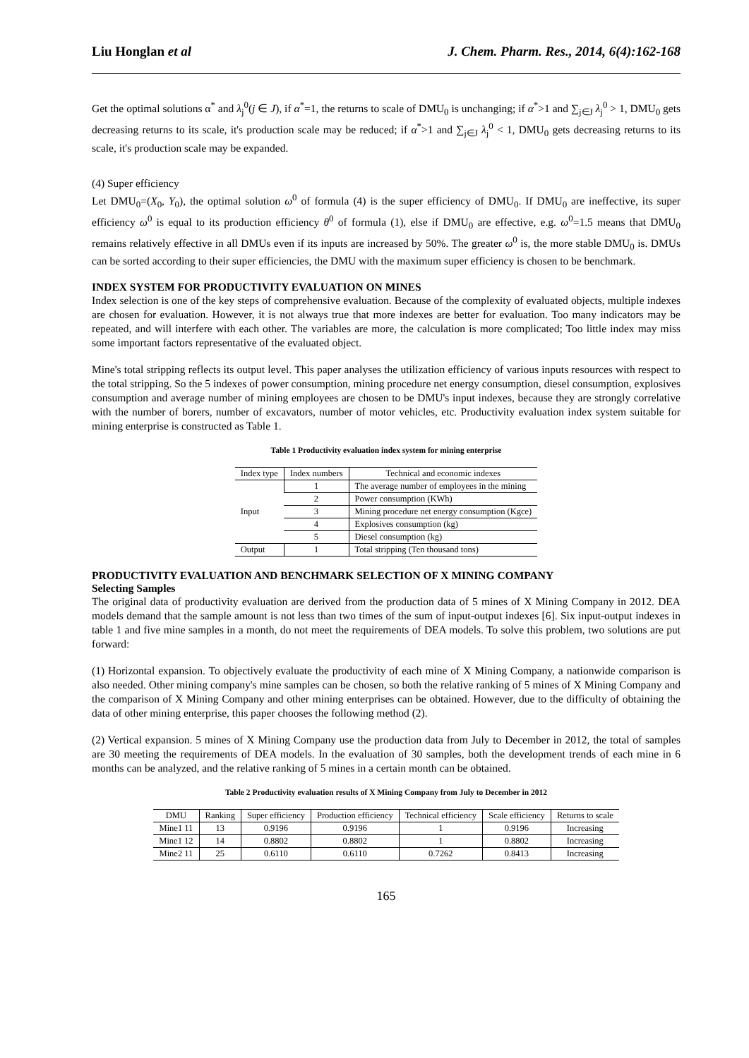Liu Honglan et al J. Chem. Pharm. Res., 2014, 6(4):162-168
Get the optimal solutions α<sup>*</sup> and λ<sub>j</sub><sup>0</sup>(j ∈ J), if α<sup>*</sup>=1, the returns to scale of DMU<sub>0</sub> is unchanging; if α<sup>*</sup>>1 and ∑<sub>j∈J</sub> λ<sub>j</sub><sup>0</sup> > 1, DMU<sub>0</sub> gets decreasing returns to its scale, it's production scale may be reduced; if α<sup>*</sup>>1 and ∑<sub>j∈J</sub> λ<sub>j</sub><sup>0</sup> < 1, DMU<sub>0</sub> gets decreasing returns to its scale, it's production scale may be expanded.
(4) Super efficiency
Let DMU<sub>0</sub>=(X<sub>0</sub>, Y<sub>0</sub>), the optimal solution ω<sup>0</sup> of formula (4) is the super efficiency of DMU<sub>0</sub>. If DMU<sub>0</sub> are ineffective, its super efficiency ω<sup>0</sup> is equal to its production efficiency θ<sup>0</sup> of formula (1), else if DMU<sub>0</sub> are effective, e.g. ω<sup>0</sup>=1.5 means that DMU<sub>0</sub> remains relatively effective in all DMUs even if its inputs are increased by 50%. The greater ω<sup>0</sup> is, the more stable DMU<sub>0</sub> is. DMUs can be sorted according to their super efficiencies, the DMU with the maximum super efficiency is chosen to be benchmark.
INDEX SYSTEM FOR PRODUCTIVITY EVALUATION ON MINES
Index selection is one of the key steps of comprehensive evaluation. Because of the complexity of evaluated objects, multiple indexes are chosen for evaluation. However, it is not always true that more indexes are better for evaluation. Too many indicators may be repeated, and will interfere with each other. The variables are more, the calculation is more complicated; Too little index may miss some important factors representative of the evaluated object.
Mine's total stripping reflects its output level. This paper analyses the utilization efficiency of various inputs resources with respect to the total stripping. So the 5 indexes of power consumption, mining procedure net energy consumption, diesel consumption, explosives consumption and average number of mining employees are chosen to be DMU's input indexes, because they are strongly correlative with the number of borers, number of excavators, number of motor vehicles, etc. Productivity evaluation index system suitable for mining enterprise is constructed as Table 1.
Table 1 Productivity evaluation index system for mining enterprise
| Index type | Index numbers | Technical and economic indexes |
| --- | --- | --- |
| Input | 1 | The average number of employees in the mining |
| | 2 | Power consumption (KWh) |
| | 3 | Mining procedure net energy consumption (Kgce) |
| | 4 | Explosives consumption (kg) |
| | 5 | Diesel consumption (kg) |
| Output | 1 | Total stripping (Ten thousand tons) |
PRODUCTIVITY EVALUATION AND BENCHMARK SELECTION OF X MINING COMPANY
Selecting Samples
The original data of productivity evaluation are derived from the production data of 5 mines of X Mining Company in 2012. DEA models demand that the sample amount is not less than two times of the sum of input-output indexes [6]. Six input-output indexes in table 1 and five mine samples in a month, do not meet the requirements of DEA models. To solve this problem, two solutions are put forward:
(1) Horizontal expansion. To objectively evaluate the productivity of each mine of X Mining Company, a nationwide comparison is also needed. Other mining company's mine samples can be chosen, so both the relative ranking of 5 mines of X Mining Company and the comparison of X Mining Company and other mining enterprises can be obtained. However, due to the difficulty of obtaining the data of other mining enterprise, this paper chooses the following method (2).
(2) Vertical expansion. 5 mines of X Mining Company use the production data from July to December in 2012, the total of samples are 30 meeting the requirements of DEA models. In the evaluation of 30 samples, both the development trends of each mine in 6 months can be analyzed, and the relative ranking of 5 mines in a certain month can be obtained.
Table 2 Productivity evaluation results of X Mining Company from July to December in 2012
| DMU | Ranking | Super efficiency | Production efficiency | Technical efficiency | Scale efficiency | Returns to scale |
| --- | --- | --- | --- | --- | --- | --- |
| Mine1 11 | 13 | 0.9196 | 0.9196 | 1 | 0.9196 | Increasing |
| Mine1 12 | 14 | 0.8802 | 0.8802 | 1 | 0.8802 | Increasing |
| Mine2 11 | 25 | 0.6110 | 0.6110 | 0.7262 | 0.8413 | Increasing |
165